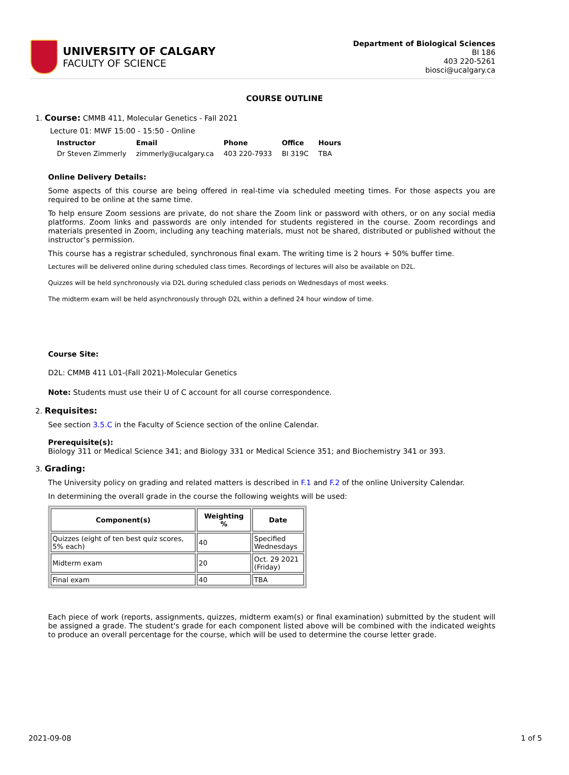UNIVERSITY OF CALGARY
FACULTY OF SCIENCE
Department of Biological Sciences
BI 186
403 220-5261
biosci@ucalgary.ca
COURSE OUTLINE
1. Course: CMMB 411, Molecular Genetics - Fall 2021
Lecture 01: MWF 15:00 - 15:50 - Online
| Instructor | Email | Phone | Office | Hours |
| --- | --- | --- | --- | --- |
| Dr Steven Zimmerly | zimmerly@ucalgary.ca | 403 220-7933 | BI 319C | TBA |
Online Delivery Details:
Some aspects of this course are being offered in real-time via scheduled meeting times. For those aspects you are required to be online at the same time.
To help ensure Zoom sessions are private, do not share the Zoom link or password with others, or on any social media platforms. Zoom links and passwords are only intended for students registered in the course. Zoom recordings and materials presented in Zoom, including any teaching materials, must not be shared, distributed or published without the instructor’s permission.
This course has a registrar scheduled, synchronous final exam. The writing time is 2 hours + 50% buffer time.
Lectures will be delivered online during scheduled class times. Recordings of lectures will also be available on D2L.
Quizzes will be held synchronously via D2L during scheduled class periods on Wednesdays of most weeks.
The midterm exam will be held asynchronously through D2L within a defined 24 hour window of time.
Course Site:
D2L: CMMB 411 L01-(Fall 2021)-Molecular Genetics
Note: Students must use their U of C account for all course correspondence.
2. Requisites:
See section 3.5.C in the Faculty of Science section of the online Calendar.
Prerequisite(s):
Biology 311 or Medical Science 341; and Biology 331 or Medical Science 351; and Biochemistry 341 or 393.
3. Grading:
The University policy on grading and related matters is described in F.1 and F.2 of the online University Calendar.
In determining the overall grade in the course the following weights will be used:
| Component(s) | Weighting % | Date |
| --- | --- | --- |
| Quizzes (eight of ten best quiz scores, 5% each) | 40 | Specified Wednesdays |
| Midterm exam | 20 | Oct. 29 2021 (Friday) |
| Final exam | 40 | TBA |
Each piece of work (reports, assignments, quizzes, midterm exam(s) or final examination) submitted by the student will be assigned a grade. The student's grade for each component listed above will be combined with the indicated weights to produce an overall percentage for the course, which will be used to determine the course letter grade.
2021-09-08 1 of 5